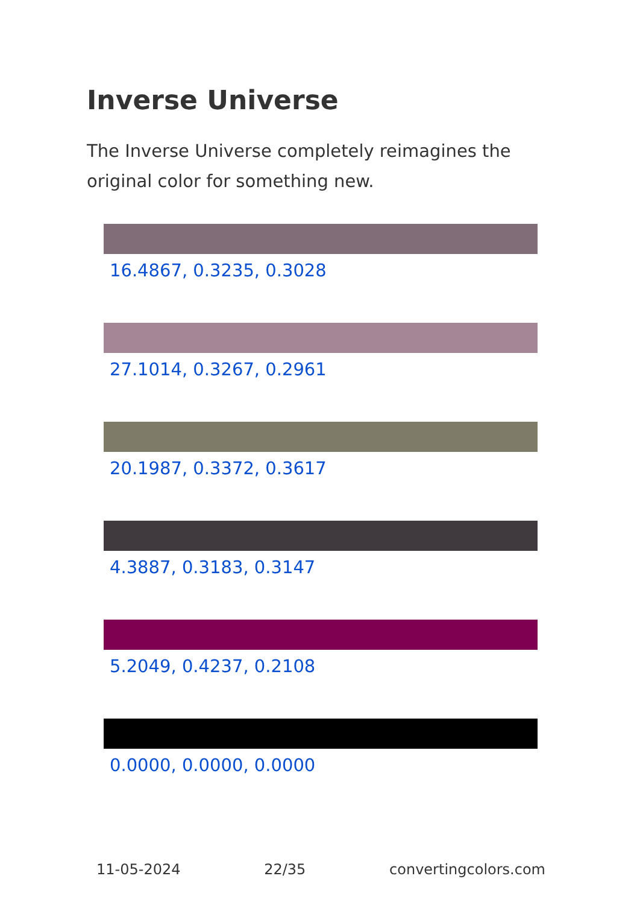Inverse Universe
The Inverse Universe completely reimagines the original color for something new.
16.4867, 0.3235, 0.3028
27.1014, 0.3267, 0.2961
20.1987, 0.3372, 0.3617
4.3887, 0.3183, 0.3147
5.2049, 0.4237, 0.2108
0.0000, 0.0000, 0.0000
11-05-2024 22/35 convertingcolors.com